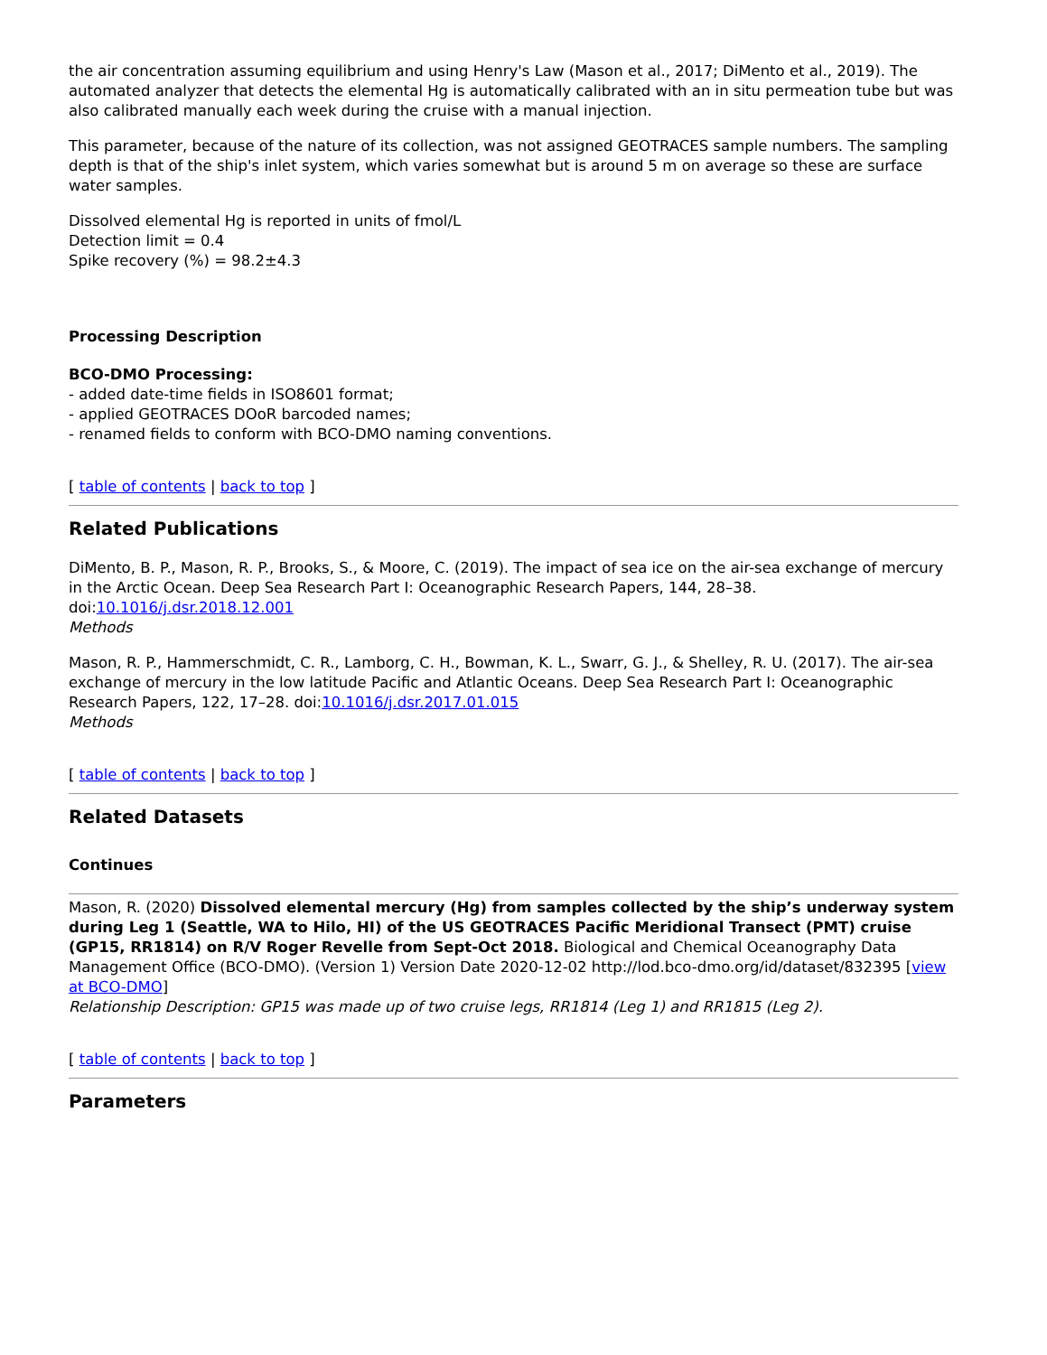the air concentration assuming equilibrium and using Henry's Law (Mason et al., 2017; DiMento et al., 2019). The automated analyzer that detects the elemental Hg is automatically calibrated with an in situ permeation tube but was also calibrated manually each week during the cruise with a manual injection.
This parameter, because of the nature of its collection, was not assigned GEOTRACES sample numbers. The sampling depth is that of the ship's inlet system, which varies somewhat but is around 5 m on average so these are surface water samples.
Dissolved elemental Hg is reported in units of fmol/L
Detection limit = 0.4
Spike recovery (%) = 98.2±4.3
Processing Description
BCO-DMO Processing:
- added date-time fields in ISO8601 format;
- applied GEOTRACES DOoR barcoded names;
- renamed fields to conform with BCO-DMO naming conventions.
[ table of contents | back to top ]
Related Publications
DiMento, B. P., Mason, R. P., Brooks, S., & Moore, C. (2019). The impact of sea ice on the air-sea exchange of mercury in the Arctic Ocean. Deep Sea Research Part I: Oceanographic Research Papers, 144, 28–38. doi:10.1016/j.dsr.2018.12.001
Methods
Mason, R. P., Hammerschmidt, C. R., Lamborg, C. H., Bowman, K. L., Swarr, G. J., & Shelley, R. U. (2017). The air-sea exchange of mercury in the low latitude Pacific and Atlantic Oceans. Deep Sea Research Part I: Oceanographic Research Papers, 122, 17–28. doi:10.1016/j.dsr.2017.01.015
Methods
[ table of contents | back to top ]
Related Datasets
Continues
Mason, R. (2020) Dissolved elemental mercury (Hg) from samples collected by the ship’s underway system during Leg 1 (Seattle, WA to Hilo, HI) of the US GEOTRACES Pacific Meridional Transect (PMT) cruise (GP15, RR1814) on R/V Roger Revelle from Sept-Oct 2018. Biological and Chemical Oceanography Data Management Office (BCO-DMO). (Version 1) Version Date 2020-12-02 http://lod.bco-dmo.org/id/dataset/832395 [view at BCO-DMO]
Relationship Description: GP15 was made up of two cruise legs, RR1814 (Leg 1) and RR1815 (Leg 2).
[ table of contents | back to top ]
Parameters